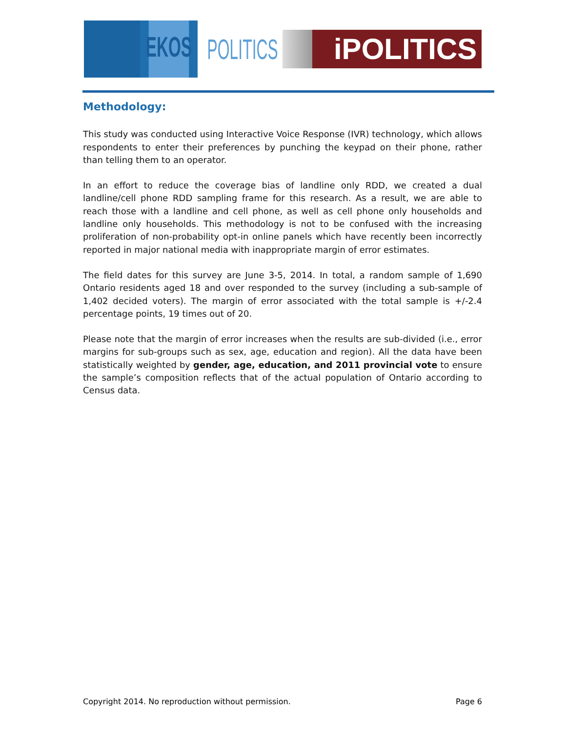EKOS
POLITICS
iPOLITICS
Methodology:
This study was conducted using Interactive Voice Response (IVR) technology, which allows respondents to enter their preferences by punching the keypad on their phone, rather than telling them to an operator.
In an effort to reduce the coverage bias of landline only RDD, we created a dual landline/cell phone RDD sampling frame for this research. As a result, we are able to reach those with a landline and cell phone, as well as cell phone only households and landline only households. This methodology is not to be confused with the increasing proliferation of non-probability opt-in online panels which have recently been incorrectly reported in major national media with inappropriate margin of error estimates.
The field dates for this survey are June 3-5, 2014. In total, a random sample of 1,690 Ontario residents aged 18 and over responded to the survey (including a sub-sample of 1,402 decided voters). The margin of error associated with the total sample is +/-2.4 percentage points, 19 times out of 20.
Please note that the margin of error increases when the results are sub-divided (i.e., error margins for sub-groups such as sex, age, education and region). All the data have been statistically weighted by gender, age, education, and 2011 provincial vote to ensure the sample’s composition reflects that of the actual population of Ontario according to Census data.
Copyright 2014. No reproduction without permission. Page 6